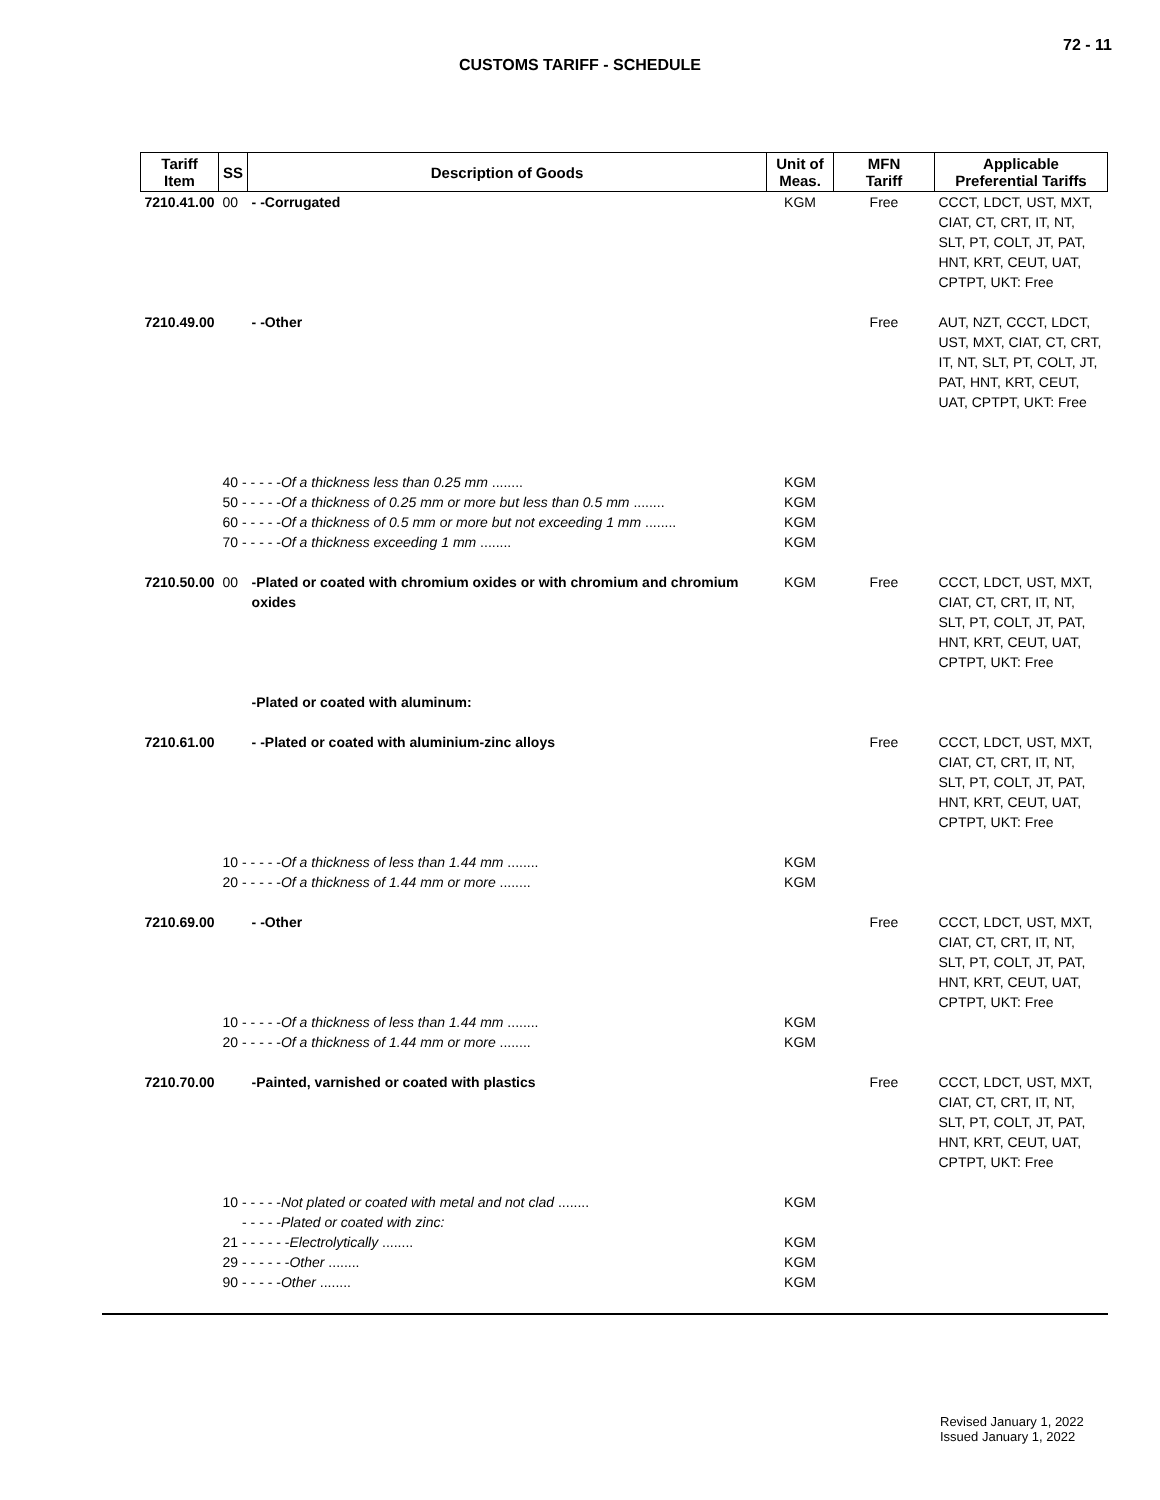72 - 11
CUSTOMS TARIFF - SCHEDULE
| Tariff Item | SS | Description of Goods | Unit of Meas. | MFN Tariff | Applicable Preferential Tariffs |
| --- | --- | --- | --- | --- | --- |
| 7210.41.00 | 00 | - -Corrugated | KGM | Free | CCCT, LDCT, UST, MXT, CIAT, CT, CRT, IT, NT, SLT, PT, COLT, JT, PAT, HNT, KRT, CEUT, UAT, CPTPT, UKT: Free |
| 7210.49.00 | | - -Other | | Free | AUT, NZT, CCCT, LDCT, UST, MXT, CIAT, CT, CRT, IT, NT, SLT, PT, COLT, JT, PAT, HNT, KRT, CEUT, UAT, CPTPT, UKT: Free |
| | 40 - - - - - Of a thickness less than 0.25 mm ........ | | KGM | | |
| | 50 - - - - - Of a thickness of 0.25 mm or more but less than 0.5 mm ........ | | KGM | | |
| | 60 - - - - - Of a thickness of 0.5 mm or more but not exceeding 1 mm ........ | | KGM | | |
| | 70 - - - - - Of a thickness exceeding 1 mm ........ | | KGM | | |
| 7210.50.00 | 00 | -Plated or coated with chromium oxides or with chromium and chromium oxides | KGM | Free | CCCT, LDCT, UST, MXT, CIAT, CT, CRT, IT, NT, SLT, PT, COLT, JT, PAT, HNT, KRT, CEUT, UAT, CPTPT, UKT: Free |
| | | -Plated or coated with aluminum: | | | |
| 7210.61.00 | | - -Plated or coated with aluminium-zinc alloys | | Free | CCCT, LDCT, UST, MXT, CIAT, CT, CRT, IT, NT, SLT, PT, COLT, JT, PAT, HNT, KRT, CEUT, UAT, CPTPT, UKT: Free |
| | 10 - - - - - Of a thickness of less than 1.44 mm ........ | | KGM | | |
| | 20 - - - - - Of a thickness of 1.44 mm or more ........ | | KGM | | |
| 7210.69.00 | | - -Other | | Free | CCCT, LDCT, UST, MXT, CIAT, CT, CRT, IT, NT, SLT, PT, COLT, JT, PAT, HNT, KRT, CEUT, UAT, CPTPT, UKT: Free |
| | 10 - - - - - Of a thickness of less than 1.44 mm ........ | | KGM | | |
| | 20 - - - - - Of a thickness of 1.44 mm or more ........ | | KGM | | |
| 7210.70.00 | | -Painted, varnished or coated with plastics | | Free | CCCT, LDCT, UST, MXT, CIAT, CT, CRT, IT, NT, SLT, PT, COLT, JT, PAT, HNT, KRT, CEUT, UAT, CPTPT, UKT: Free |
| | 10 - - - - - Not plated or coated with metal and not clad ........ | | KGM | | |
| | - - - - - Plated or coated with zinc: | | | | |
| | 21 - - - - - - Electrolytically ........ | | KGM | | |
| | 29 - - - - - - Other ........ | | KGM | | |
| | 90 - - - - - Other ........ | | KGM | | |
Revised January 1, 2022
Issued January 1, 2022